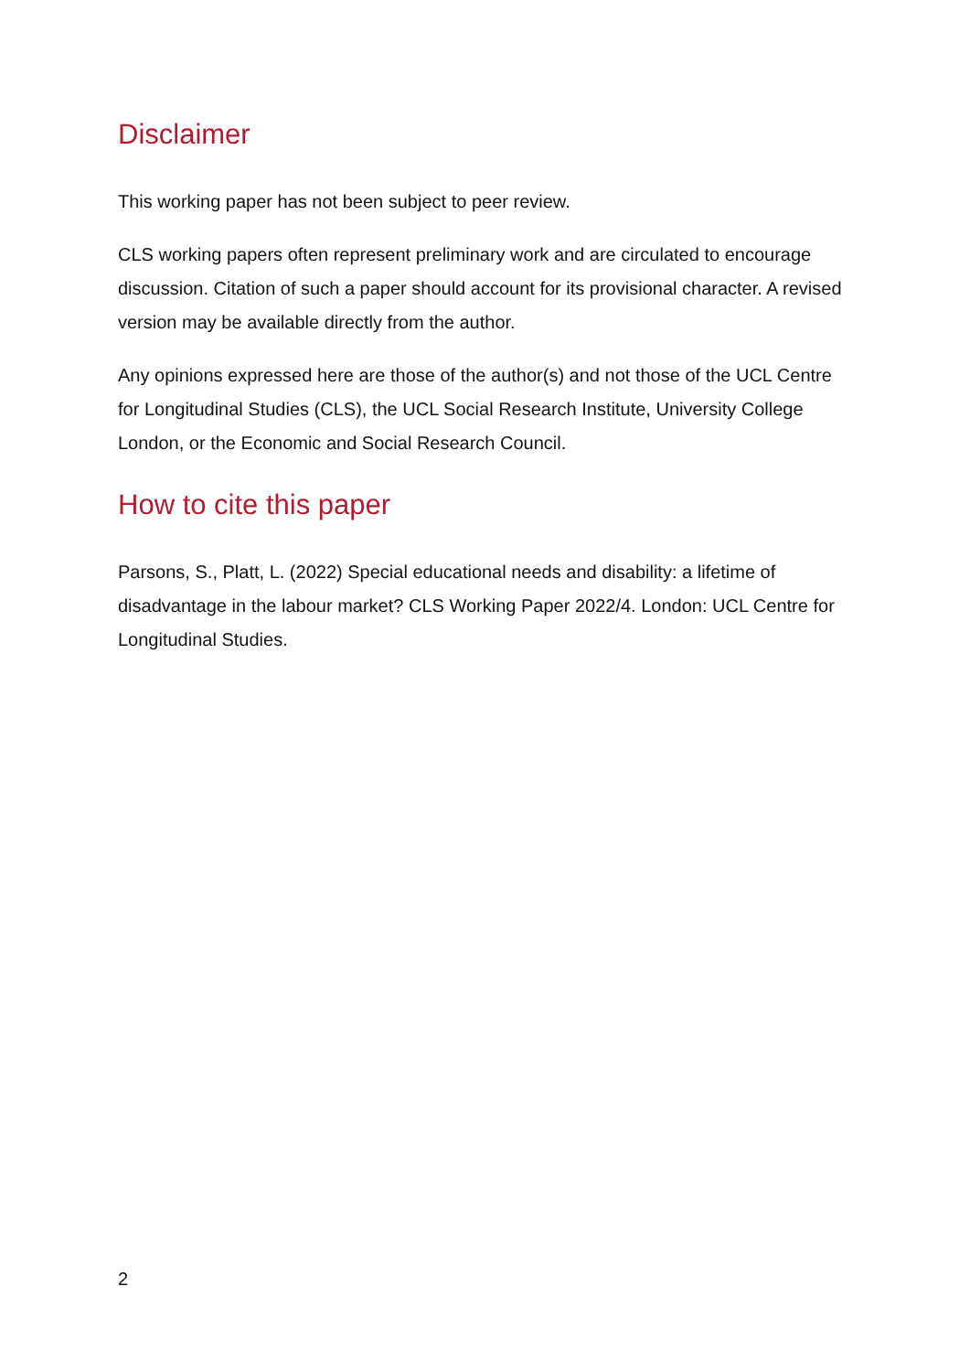Disclaimer
This working paper has not been subject to peer review.
CLS working papers often represent preliminary work and are circulated to encourage discussion. Citation of such a paper should account for its provisional character. A revised version may be available directly from the author.
Any opinions expressed here are those of the author(s) and not those of the UCL Centre for Longitudinal Studies (CLS), the UCL Social Research Institute, University College London, or the Economic and Social Research Council.
How to cite this paper
Parsons, S., Platt, L. (2022) Special educational needs and disability: a lifetime of disadvantage in the labour market? CLS Working Paper 2022/4. London: UCL Centre for Longitudinal Studies.
2